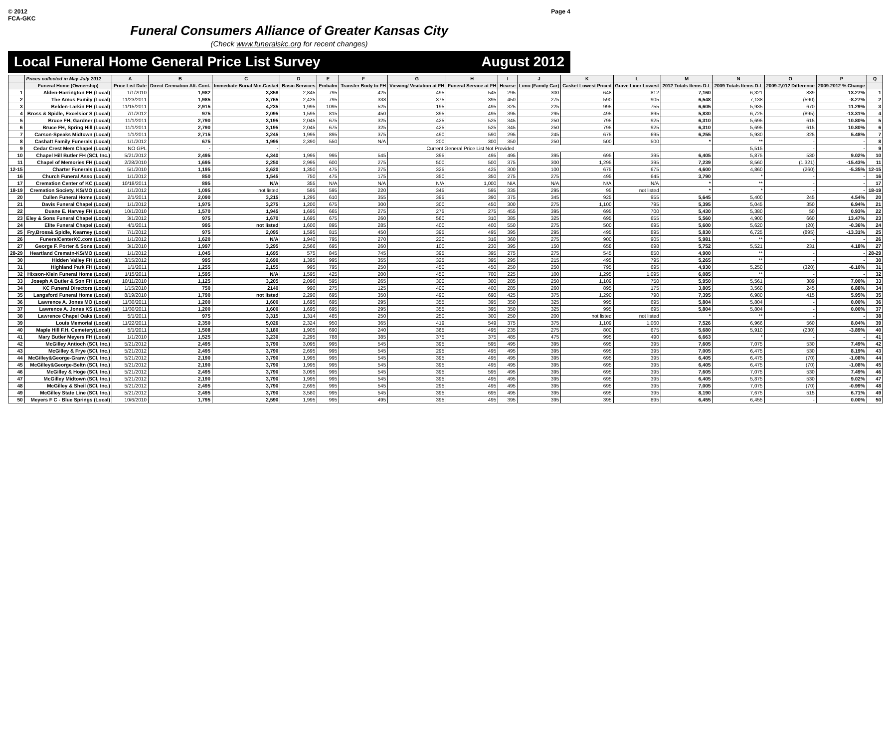© 2012
FCA-GKC
Page 4
Funeral Consumers Alliance of Greater Kansas City
(Check www.funeralskc.org for recent changes)
Local Funeral Home General Price List Survey August 2012
| | Prices collected in May-July 2012 | A | B | C | D | E | F | G | H | I | J | K | L | M | N | O | P | Q |
| --- | --- | --- | --- | --- | --- | --- | --- | --- | --- | --- | --- | --- | --- | --- | --- | --- | --- | --- |
| | Funeral Home (Ownership) | Price List Date | Direct Cremation Alt. Cont. | Immediate Burial Min.Casket | Basic Services | Embalm | Transfer Body to FH | Viewing/ Visitation at FH | Funeral Service at FH | Hearse | Limo (Family Car) | Casket Lowest Priced | Grave Liner Lowest | 2012 Totals Items D-L | 2009 Totals Items D-L | 2009-2,012 Difference | 2009-2012 % Change | |
| 1 | Alden-Harrington FH (Local) | 1/1/2010 | 1,982 | 3,858 | 2,845 | 795 | 425 | 495 | 545 | 295 | 300 | 648 | 812 | 7,160 | 6,321 | 839 | 13.27% | 1 |
| 2 | The Amos Family (Local) | 11/23/2011 | 1,985 | 3,765 | 2,425 | 795 | 338 | 375 | 395 | 450 | 275 | 590 | 905 | 6,548 | 7,138 | (590) | -8.27% | 2 |
| 3 | Belden-Larkin FH (Local) | 11/15/2011 | 2,915 | 4,235 | 1,995 | 1095 | 525 | 195 | 495 | 325 | 225 | 995 | 755 | 6,605 | 5,935 | 670 | 11.29% | 3 |
| 4 | Bross & Spidle, Excelsior S (Local) | 7/1/2012 | 975 | 2,095 | 1,595 | 815 | 450 | 395 | 495 | 395 | 295 | 495 | 895 | 5,830 | 6,725 | (895) | -13.31% | 4 |
| 5 | Bruce FH, Gardner (Local) | 11/1/2011 | 2,790 | 3,195 | 2,045 | 675 | 325 | 425 | 525 | 345 | 250 | 795 | 925 | 6,310 | 5,695 | 615 | 10.80% | 5 |
| 6 | Bruce FH, Spring Hill (Local) | 11/1/2011 | 2,790 | 3,195 | 2,045 | 675 | 325 | 425 | 525 | 345 | 250 | 795 | 925 | 6,310 | 5,695 | 615 | 10.80% | 6 |
| 7 | Carson-Speaks Midtown (Local) | 1/1/2011 | 2,715 | 3,245 | 1,995 | 895 | 375 | 490 | 590 | 295 | 245 | 675 | 695 | 6,255 | 5,930 | 325 | 5.48% | 7 |
| 8 | Cashatt Family Funerals (Local) | 1/1/2012 | 675 | 1,995 | 2,390 | 550 | N/A | 200 | 300 | 350 | 250 | 500 | 500 | * | ** | - | - | 8 |
| 9 | Cedar Crest Mem Chapel (Local) | NO GPL | - | - | Current General Price List Not Provided | | | | | | | | | | 5,515 | - | - | 9 |
| 10 | Chapel Hill Butler FH (SCI, Inc.) | 5/21/2012 | 2,495 | 4,340 | 1,995 | 995 | 545 | 395 | 495 | 495 | 395 | 695 | 395 | 6,405 | 5,875 | 530 | 9.02% | 10 |
| 11 | Chapel of Memories FH (Local) | 2/28/2010 | 1,695 | 2,250 | 2,995 | 600 | 275 | 500 | 500 | 375 | 300 | 1,295 | 395 | 7,239 | 8,560 | (1,321) | -15.43% | 11 |
| 12-15 | Charter Funerals (Local) | 5/1/2010 | 1,195 | 2,620 | 1,350 | 475 | 275 | 325 | 425 | 300 | 100 | 675 | 675 | 4,600 | 4,860 | (260) | -5.35% | 12-15 |
| 16 | Church Funeral Asso (Local) | 1/1/2012 | 850 | 1,545 | 750 | 475 | 175 | 350 | 350 | 275 | 275 | 495 | 645 | 3,790 | * | - | - | 16 |
| 17 | Cremation Center of KC (Local) | 10/18/2011 | 895 | N/A | 355 | N/A | N/A | N/A | 1,000 | N/A | N/A | N/A | N/A | * | ** | - | - | 17 |
| 18-19 | Cremation Society, KS/MO (Local) | 1/1/2012 | 1,095 | not listed | 595 | 595 | 220 | 345 | 595 | 335 | 295 | 95 | not listed | * | * | - | - | 18-19 |
| 20 | Cullen Funeral Home (Local) | 2/1/2011 | 2,090 | 3,215 | 1,295 | 610 | 355 | 395 | 390 | 375 | 345 | 925 | 955 | 5,645 | 5,400 | 245 | 4.54% | 20 |
| 21 | Davis Funeral Chapel (Local) | 1/1/2012 | 1,975 | 3,275 | 1,200 | 675 | 300 | 300 | 450 | 300 | 275 | 1,100 | 795 | 5,395 | 5,045 | 350 | 6.94% | 21 |
| 22 | Duane E. Harvey FH (Local) | 10/1/2010 | 1,570 | 1,945 | 1,695 | 665 | 275 | 275 | 275 | 455 | 395 | 695 | 700 | 5,430 | 5,380 | 50 | 0.93% | 22 |
| 23 | Eley & Sons Funeral Chapel (Local) | 3/1/2012 | 975 | 1,670 | 1,695 | 675 | 260 | 560 | 310 | 385 | 325 | 695 | 655 | 5,560 | 4,900 | 660 | 13.47% | 23 |
| 24 | Elite Funeral Chapel (Local) | 4/1/2011 | 995 | not listed | 1,600 | 895 | 285 | 400 | 400 | 550 | 275 | 500 | 695 | 5,600 | 5,620 | (20) | -0.36% | 24 |
| 25 | Fry,Bross& Spidle, Kearney (Local) | 7/1/2012 | 975 | 2,095 | 1,595 | 815 | 450 | 395 | 495 | 395 | 295 | 495 | 895 | 5,830 | 6,725 | (895) | -13.31% | 25 |
| 26 | FuneralCenterKC.com (Local) | 1/1/2012 | 1,620 | N/A | 1,940 | 795 | 270 | 220 | 316 | 360 | 275 | 900 | 905 | 5,981 | ** | - | - | 26 |
| 27 | George F. Porter & Sons (Local) | 3/1/2010 | 1,997 | 3,295 | 2,566 | 695 | 260 | 100 | 230 | 395 | 150 | 658 | 698 | 5,752 | 5,521 | 231 | 4.18% | 27 |
| 28-29 | Heartland Crematn-KS/MO (Local) | 1/1/2012 | 1,045 | 1,695 | 575 | 845 | 745 | 395 | 395 | 275 | 275 | 545 | 850 | 4,900 | ** | - | - | 28-29 |
| 30 | Hidden Valley FH (Local) | 3/15/2012 | 995 | 2,690 | 1,395 | 995 | 355 | 325 | 395 | 295 | 215 | 495 | 795 | 5,265 | ** | - | - | 30 |
| 31 | Highland Park FH (Local) | 1/1/2011 | 1,255 | 2,155 | 995 | 795 | 250 | 450 | 450 | 250 | 250 | 795 | 695 | 4,930 | 5,250 | (320) | -6.10% | 31 |
| 32 | Hixson-Klein Funeral Home (Local) | 1/15/2011 | 1,595 | N/A | 1,595 | 425 | 200 | 450 | 700 | 225 | 100 | 1,295 | 1,095 | 6,085 | ** | - | - | 32 |
| 33 | Joseph A Butler & Son FH (Local) | 10/11/2010 | 1,125 | 3,205 | 2,096 | 595 | 265 | 300 | 300 | 285 | 250 | 1,109 | 750 | 5,950 | 5,561 | 389 | 7.00% | 33 |
| 34 | KC Funeral Directors (Local) | 1/15/2010 | 750 | 2140 | 990 | 275 | 125 | 400 | 400 | 285 | 260 | 895 | 175 | 3,805 | 3,560 | 245 | 6.88% | 34 |
| 35 | Langsford Funeral Home (Local) | 8/19/2010 | 1,790 | not listed | 2,290 | 695 | 350 | 490 | 690 | 425 | 375 | 1,290 | 790 | 7,395 | 6,980 | 415 | 5.95% | 35 |
| 36 | Lawrence A. Jones MO (Local) | 11/30/2011 | 1,200 | 1,600 | 1,695 | 695 | 295 | 355 | 395 | 350 | 325 | 995 | 695 | 5,804 | 5,804 | - | 0.00% | 36 |
| 37 | Lawrence A. Jones KS (Local) | 11/30/2011 | 1,200 | 1,600 | 1,695 | 695 | 295 | 355 | 395 | 350 | 325 | 995 | 695 | 5,804 | 5,804 | - | 0.00% | 37 |
| 38 | Lawrence Chapel Oaks (Local) | 5/1/2011 | 975 | 3,315 | 1,314 | 485 | 250 | 250 | 300 | 250 | 200 | not listed | not listed | * | ** | - | - | 38 |
| 39 | Louis Memorial (Local) | 11/22/2011 | 2,350 | 5,026 | 2,324 | 950 | 365 | 419 | 549 | 375 | 375 | 1,109 | 1,060 | 7,526 | 6,966 | 560 | 8.04% | 39 |
| 40 | Maple Hill F.H. Cemetery(Local) | 5/1/2011 | 1,508 | 3,180 | 1,905 | 690 | 240 | 365 | 495 | 235 | 275 | 800 | 675 | 5,680 | 5,910 | (230) | -3.89% | 40 |
| 41 | Mary Butler Meyers FH (Local) | 1/1/2010 | 1,525 | 3,230 | 2,295 | 788 | 385 | 375 | 375 | 485 | 475 | 995 | 490 | 6,663 | * | - | - | 41 |
| 42 | McGilley Antioch (SCI, Inc.) | 5/21/2012 | 2,495 | 3,790 | 3,095 | 995 | 545 | 395 | 595 | 495 | 395 | 695 | 395 | 7,605 | 7,075 | 530 | 7.49% | 42 |
| 43 | McGilley & Frye (SCI, Inc.) | 5/21/2012 | 2,495 | 3,790 | 2,695 | 995 | 545 | 295 | 495 | 495 | 395 | 695 | 395 | 7,005 | 6,475 | 530 | 8.19% | 43 |
| 44 | McGilley&George-Granv (SCI, Inc.) | 5/21/2012 | 2,190 | 3,790 | 1,995 | 995 | 545 | 395 | 495 | 495 | 395 | 695 | 395 | 6,405 | 6,475 | (70) | -1.08% | 44 |
| 45 | McGilley&George-Beltn (SCI, Inc.) | 5/21/2012 | 2,190 | 3,790 | 1,995 | 995 | 545 | 395 | 495 | 495 | 395 | 695 | 395 | 6,405 | 6,475 | (70) | -1.08% | 45 |
| 46 | McGilley & Hoge (SCI, Inc.) | 5/21/2012 | 2,495 | 3,790 | 3,095 | 995 | 545 | 395 | 595 | 495 | 395 | 695 | 395 | 7,605 | 7,075 | 530 | 7.49% | 46 |
| 47 | McGilley Midtown (SCI, Inc.) | 5/21/2012 | 2,190 | 3,790 | 1,995 | 995 | 545 | 395 | 495 | 495 | 395 | 695 | 395 | 6,405 | 5,875 | 530 | 9.02% | 47 |
| 48 | McGilley & Sheil (SCI, Inc.) | 5/21/2012 | 2,495 | 3,790 | 2,695 | 995 | 545 | 295 | 495 | 495 | 395 | 695 | 395 | 7,005 | 7,075 | (70) | -0.99% | 48 |
| 49 | McGilley State Line (SCI, Inc.) | 5/21/2012 | 2,495 | 3,790 | 3,580 | 995 | 545 | 395 | 695 | 495 | 395 | 695 | 395 | 8,190 | 7,675 | 515 | 6.71% | 49 |
| 50 | Meyers F C - Blue Springs (Local) | 10/6/2010 | 1,795 | 2,590 | 1,995 | 995 | 495 | 395 | 495 | 395 | 395 | 395 | 895 | 6,455 | 6,455 | - | 0.00% | 50 |